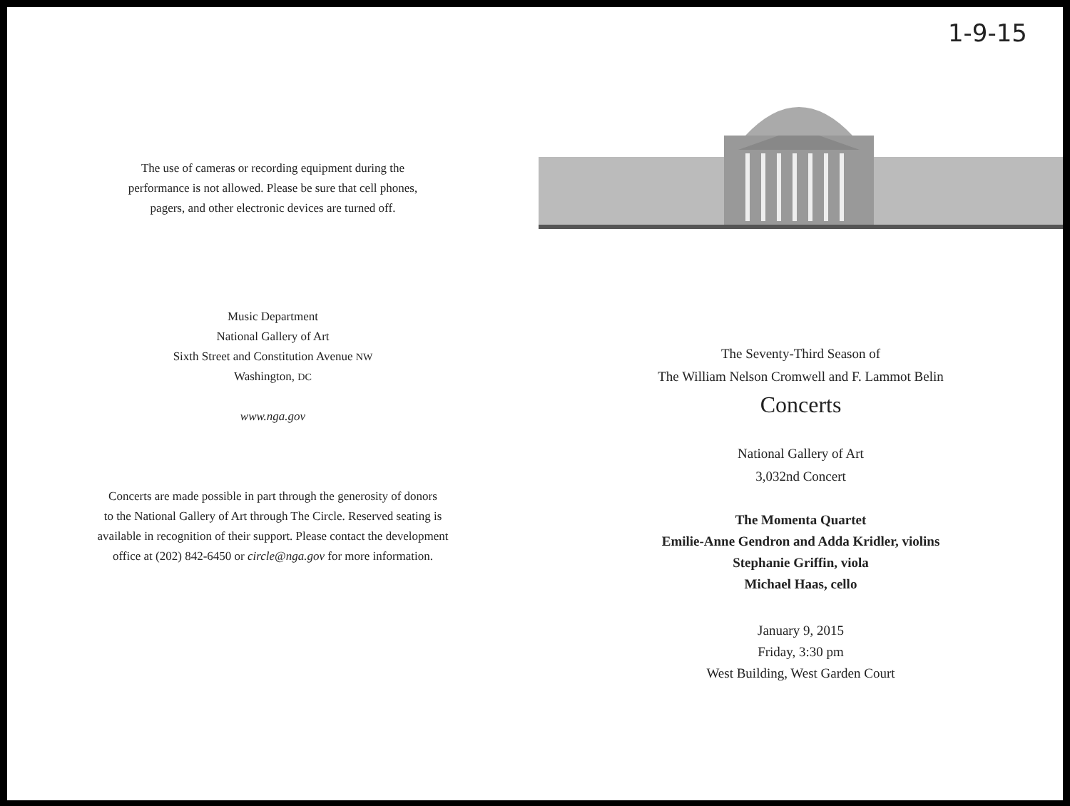The use of cameras or recording equipment during the
performance is not allowed. Please be sure that cell phones,
pagers, and other electronic devices are turned off.
Music Department
National Gallery of Art
Sixth Street and Constitution Avenue NW
Washington, DC
www.nga.gov
Concerts are made possible in part through the generosity of donors
to the National Gallery of Art through The Circle. Reserved seating is
available in recognition of their support. Please contact the development
office at (202) 842-6450 or circle@nga.gov for more information.
1-9-15
The Seventy-Third Season of
The William Nelson Cromwell and F. Lammot Belin
Concerts
National Gallery of Art
3,032nd Concert
The Momenta Quartet
Emilie-Anne Gendron and Adda Kridler, violins
Stephanie Griffin, viola
Michael Haas, cello
January 9, 2015
Friday, 3:30 pm
West Building, West Garden Court